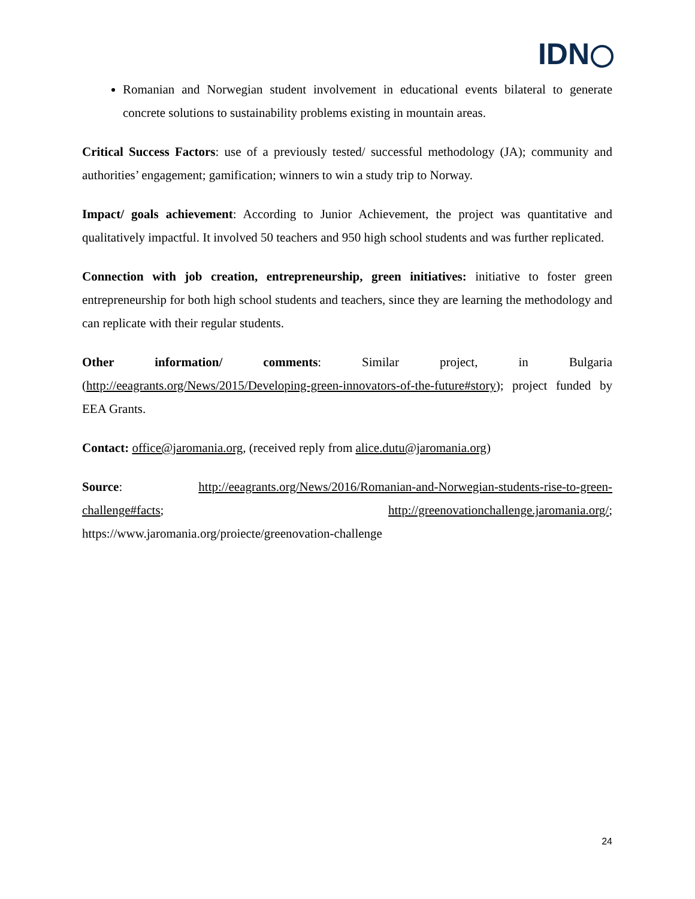IDN
Romanian and Norwegian student involvement in educational events bilateral to generate concrete solutions to sustainability problems existing in mountain areas.
Critical Success Factors: use of a previously tested/ successful methodology (JA); community and authorities’ engagement; gamification; winners to win a study trip to Norway.
Impact/ goals achievement: According to Junior Achievement, the project was quantitative and qualitatively impactful. It involved 50 teachers and 950 high school students and was further replicated.
Connection with job creation, entrepreneurship, green initiatives: initiative to foster green entrepreneurship for both high school students and teachers, since they are learning the methodology and can replicate with their regular students.
Other information/ comments: Similar project, in Bulgaria (http://eeagrants.org/News/2015/Developing-green-innovators-of-the-future#story); project funded by EEA Grants.
Contact: office@jaromania.org, (received reply from alice.dutu@jaromania.org)
Source: http://eeagrants.org/News/2016/Romanian-and-Norwegian-students-rise-to-green-challenge#facts; http://greenovationchallenge.jaromania.org/; https://www.jaromania.org/proiecte/greenovation-challenge
24